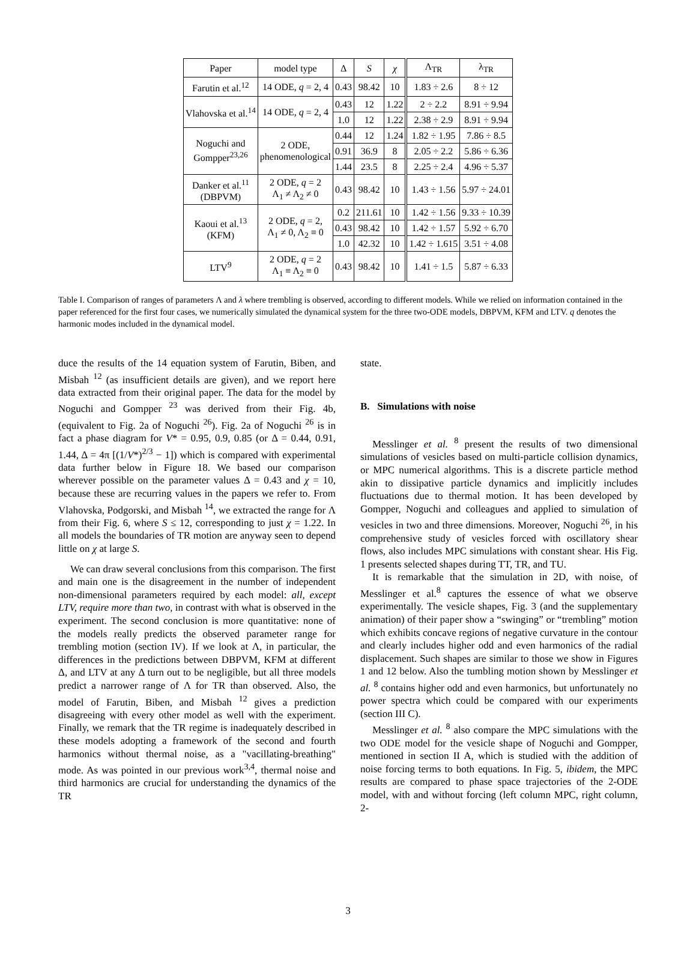| Paper | model type | Δ | S | χ | Λ<sub>TR</sub> | λ<sub>TR</sub> |
| --- | --- | --- | --- | --- | --- | --- |
| Farutin et al.<sup>12</sup> | 14 ODE, q = 2, 4 | 0.43 | 98.42 | 10 | 1.83 ÷ 2.6 | 8 ÷ 12 |
| Vlahovska et al.<sup>14</sup> | 14 ODE, q = 2, 4 | 0.43 | 12 | 1.22 | 2 ÷ 2.2 | 8.91 ÷ 9.94 |
| | | 1.0 | 12 | 1.22 | 2.38 ÷ 2.9 | 8.91 ÷ 9.94 |
| Noguchi and Gompper<sup>23,26</sup> | 2 ODE, phenomenological | 0.44 | 12 | 1.24 | 1.82 ÷ 1.95 | 7.86 ÷ 8.5 |
| | | 0.91 | 36.9 | 8 | 2.05 ÷ 2.2 | 5.86 ÷ 6.36 |
| | | 1.44 | 23.5 | 8 | 2.25 ÷ 2.4 | 4.96 ÷ 5.37 |
| Danker et al.<sup>11</sup> (DBPVM) | 2 ODE, q = 2 Λ<sub>1</sub> ≠ Λ<sub>2</sub> ≠ 0 | 0.43 | 98.42 | 10 | 1.43 ÷ 1.56 | 5.97 ÷ 24.01 |
| Kaoui et al.<sup>13</sup> (KFM) | 2 ODE, q = 2, Λ<sub>1</sub> ≠ 0, Λ<sub>2</sub> ≡ 0 | 0.2 | 211.61 | 10 | 1.42 ÷ 1.56 | 9.33 ÷ 10.39 |
| | | 0.43 | 98.42 | 10 | 1.42 ÷ 1.57 | 5.92 ÷ 6.70 |
| | | 1.0 | 42.32 | 10 | 1.42 ÷ 1.615 | 3.51 ÷ 4.08 |
| LTV<sup>9</sup> | 2 ODE, q = 2 Λ<sub>1</sub> ≡ Λ<sub>2</sub> ≡ 0 | 0.43 | 98.42 | 10 | 1.41 ÷ 1.5 | 5.87 ÷ 6.33 |
Table I. Comparison of ranges of parameters Λ and λ where trembling is observed, according to different models. While we relied on information contained in the paper referenced for the first four cases, we numerically simulated the dynamical system for the three two-ODE models, DBPVM, KFM and LTV. q denotes the harmonic modes included in the dynamical model.
duce the results of the 14 equation system of Farutin, Biben, and Misbah <sup>12</sup> (as insufficient details are given), and we report here data extracted from their original paper. The data for the model by Noguchi and Gompper <sup>23</sup> was derived from their Fig. 4b, (equivalent to Fig. 2a of Noguchi <sup>26</sup>). Fig. 2a of Noguchi <sup>26</sup> is in fact a phase diagram for V* = 0.95, 0.9, 0.85 (or Δ = 0.44, 0.91, 1.44, Δ = 4π [(1/V*)<sup>2/3</sup> − 1]) which is compared with experimental data further below in Figure 18. We based our comparison wherever possible on the parameter values Δ = 0.43 and χ = 10, because these are recurring values in the papers we refer to. From Vlahovska, Podgorski, and Misbah <sup>14</sup>, we extracted the range for Λ from their Fig. 6, where S ≤ 12, corresponding to just χ = 1.22. In all models the boundaries of TR motion are anyway seen to depend little on χ at large S.
We can draw several conclusions from this comparison. The first and main one is the disagreement in the number of independent non-dimensional parameters required by each model: all, except LTV, require more than two, in contrast with what is observed in the experiment. The second conclusion is more quantitative: none of the models really predicts the observed parameter range for trembling motion (section IV). If we look at Λ, in particular, the differences in the predictions between DBPVM, KFM at different Δ, and LTV at any Δ turn out to be negligible, but all three models predict a narrower range of Λ for TR than observed. Also, the model of Farutin, Biben, and Misbah <sup>12</sup> gives a prediction disagreeing with every other model as well with the experiment. Finally, we remark that the TR regime is inadequately described in these models adopting a framework of the second and fourth harmonics without thermal noise, as a "vacillating-breathing" mode. As was pointed in our previous work<sup>3,4</sup>, thermal noise and third harmonics are crucial for understanding the dynamics of the TR
state.
B. Simulations with noise
Messlinger et al. <sup>8</sup> present the results of two dimensional simulations of vesicles based on multi-particle collision dynamics, or MPC numerical algorithms. This is a discrete particle method akin to dissipative particle dynamics and implicitly includes fluctuations due to thermal motion. It has been developed by Gompper, Noguchi and colleagues and applied to simulation of vesicles in two and three dimensions. Moreover, Noguchi <sup>26</sup>, in his comprehensive study of vesicles forced with oscillatory shear flows, also includes MPC simulations with constant shear. His Fig. 1 presents selected shapes during TT, TR, and TU.
It is remarkable that the simulation in 2D, with noise, of Messlinger et al.<sup>8</sup> captures the essence of what we observe experimentally. The vesicle shapes, Fig. 3 (and the supplementary animation) of their paper show a “swinging” or “trembling” motion which exhibits concave regions of negative curvature in the contour and clearly includes higher odd and even harmonics of the radial displacement. Such shapes are similar to those we show in Figures 1 and 12 below. Also the tumbling motion shown by Messlinger et al. <sup>8</sup> contains higher odd and even harmonics, but unfortunately no power spectra which could be compared with our experiments (section III C).
Messlinger et al. <sup>8</sup> also compare the MPC simulations with the two ODE model for the vesicle shape of Noguchi and Gompper, mentioned in section II A, which is studied with the addition of noise forcing terms to both equations. In Fig. 5, ibidem, the MPC results are compared to phase space trajectories of the 2-ODE model, with and without forcing (left column MPC, right column, 2-
3